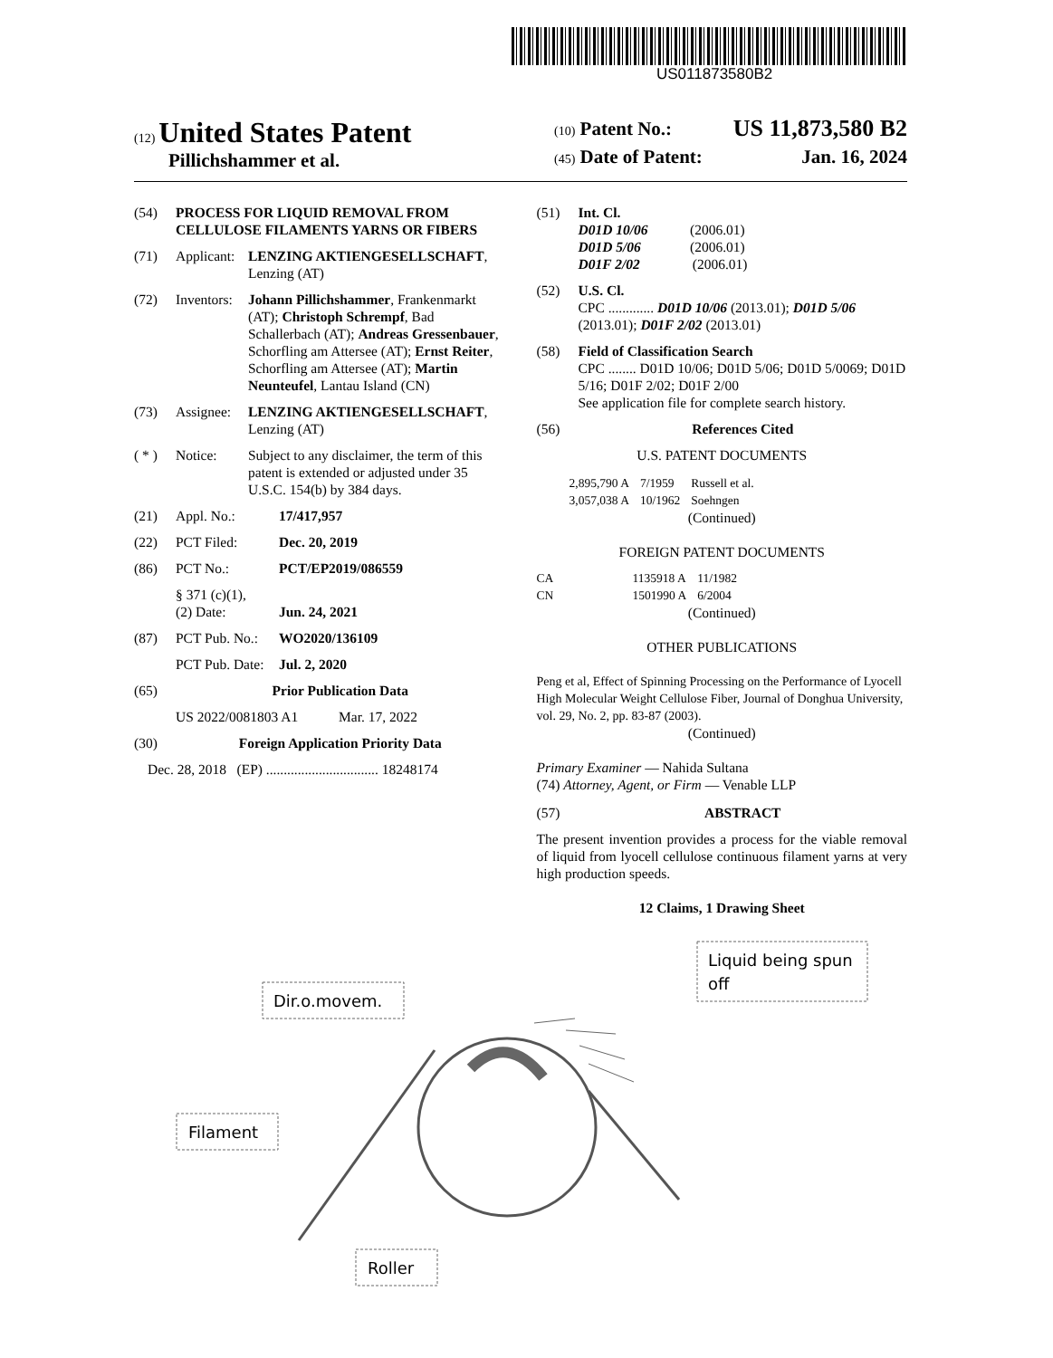US011873580B2
(12) United States Patent
Pillichshammer et al.
(10) Patent No.: US 11,873,580 B2
(45) Date of Patent: Jan. 16, 2024
(54) PROCESS FOR LIQUID REMOVAL FROM CELLULOSE FILAMENTS YARNS OR FIBERS
(71) Applicant: LENZING AKTIENGESELLSCHAFT, Lenzing (AT)
(72) Inventors: Johann Pillichshammer, Frankenmarkt (AT); Christoph Schrempf, Bad Schallerbach (AT); Andreas Gressenbauer, Schorfling am Attersee (AT); Ernst Reiter, Schorfling am Attersee (AT); Martin Neunteufel, Lantau Island (CN)
(73) Assignee: LENZING AKTIENGESELLSCHAFT, Lenzing (AT)
( * ) Notice: Subject to any disclaimer, the term of this patent is extended or adjusted under 35 U.S.C. 154(b) by 384 days.
(21) Appl. No.: 17/417,957
(22) PCT Filed: Dec. 20, 2019
(86) PCT No.: PCT/EP2019/086559
§ 371 (c)(1),
(2) Date: Jun. 24, 2021
(87) PCT Pub. No.: WO2020/136109
PCT Pub. Date: Jul. 2, 2020
(65) Prior Publication Data
US 2022/0081803 A1 Mar. 17, 2022
(30) Foreign Application Priority Data
Dec. 28, 2018 (EP) ................................ 18248174
(51) Int. Cl.
D01D 10/06 (2006.01)
D01D 5/06 (2006.01)
D01F 2/02 (2006.01)
(52) U.S. Cl.
CPC ............. D01D 10/06 (2013.01); D01D 5/06 (2013.01); D01F 2/02 (2013.01)
(58) Field of Classification Search
CPC ........ D01D 10/06; D01D 5/06; D01D 5/0069; D01D 5/16; D01F 2/02; D01F 2/00
See application file for complete search history.
(56) References Cited
U.S. PATENT DOCUMENTS
| 2,895,790 A | 7/1959 | Russell et al. |
| 3,057,038 A | 10/1962 | Soehngen |
(Continued)
FOREIGN PATENT DOCUMENTS
| CA | 1135918 A | 11/1982 |
| CN | 1501990 A | 6/2004 |
(Continued)
OTHER PUBLICATIONS
Peng et al, Effect of Spinning Processing on the Performance of Lyocell High Molecular Weight Cellulose Fiber, Journal of Donghua University, vol. 29, No. 2, pp. 83-87 (2003).
(Continued)
Primary Examiner — Nahida Sultana
(74) Attorney, Agent, or Firm — Venable LLP
(57) ABSTRACT
The present invention provides a process for the viable removal of liquid from lyocell cellulose continuous filament yarns at very high production speeds.
12 Claims, 1 Drawing Sheet
Dir.o.movem.
Liquid being spun
off
Filament
Roller